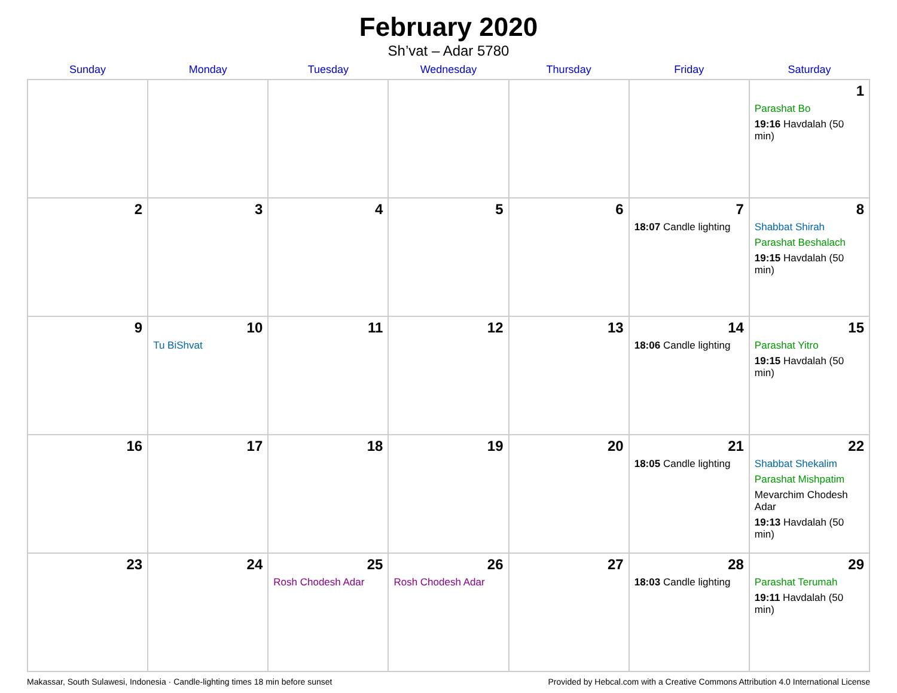February 2020
Sh’vat – Adar 5780
| Sunday | Monday | Tuesday | Wednesday | Thursday | Friday | Saturday |
| --- | --- | --- | --- | --- | --- | --- |
| | | | | | | 1 Parashat Bo 19:16 Havdalah (50 min) |
| 2 | 3 | 4 | 5 | 6 | 7 18:07 Candle lighting | 8 Shabbat Shirah Parashat Beshalach 19:15 Havdalah (50 min) |
| 9 | 10 Tu BiShvat | 11 | 12 | 13 | 14 18:06 Candle lighting | 15 Parashat Yitro 19:15 Havdalah (50 min) |
| 16 | 17 | 18 | 19 | 20 | 21 18:05 Candle lighting | 22 Shabbat Shekalim Parashat Mishpatim Mevarchim Chodesh Adar 19:13 Havdalah (50 min) |
| 23 | 24 | 25 Rosh Chodesh Adar | 26 Rosh Chodesh Adar | 27 | 28 18:03 Candle lighting | 29 Parashat Terumah 19:11 Havdalah (50 min) |
Makassar, South Sulawesi, Indonesia · Candle-lighting times 18 min before sunset Provided by Hebcal.com with a Creative Commons Attribution 4.0 International License